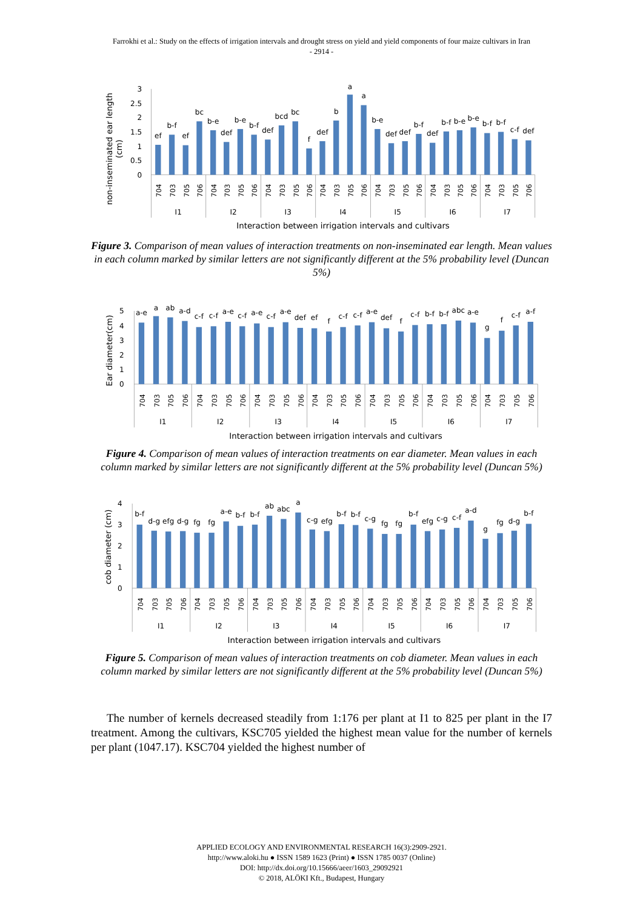Farrokhi et al.: Study on the effects of irrigation intervals and drought stress on yield and yield components of four maize cultivars in Iran
- 2914 -
non-inseminated ear length
(cm)
3
2.5
2
1.5
1
0.5
0
ef
b-f
ef
bc
b-e
def
b-e
b-f
def
bcd
bc
f
def
b
a
a
b-e
def
def
b-f
def
b-f
b-e
b-e
b-f
b-f
c-f
def
704
703
705
706
704
703
705
706
704
703
705
706
704
703
705
706
704
703
705
706
704
703
705
706
704
703
705
706
I1
I2
I3
I4
I5
I6
I7
Interaction between irrigation intervals and cultivars
Figure 3. Comparison of mean values of interaction treatments on non-inseminated ear length. Mean values in each column marked by similar letters are not significantly different at the 5% probability level (Duncan 5%)
Ear diameter(cm)
5
4
3
2
1
0
a-e
a
ab
a-d
c-f
c-f
a-e
c-f
a-e
c-f
a-e
def
ef
f
c-f
c-f
a-e
def
f
c-f
b-f
b-f
abc
a-e
g
f
c-f
a-f
704
703
705
706
704
703
705
706
704
703
705
706
704
703
705
706
704
703
705
706
704
703
705
706
704
703
705
706
I1
I2
I3
I4
I5
I6
I7
Interaction between irrigation intervals and cultivars
Figure 4. Comparison of mean values of interaction treatments on ear diameter. Mean values in each column marked by similar letters are not significantly different at the 5% probability level (Duncan 5%)
cob diameter (cm)
4
3
2
1
0
b-f
d-g
efg
d-g
fg
fg
a-e
b-f
b-f
ab
abc
a
c-g
efg
b-f
b-f
c-g
fg
fg
b-f
efg
c-g
c-f
a-d
g
fg
d-g
b-f
704
703
705
706
704
703
705
706
704
703
705
706
704
703
705
706
704
703
705
706
704
703
705
706
704
703
705
706
I1
I2
I3
I4
I5
I6
I7
Interaction between irrigation intervals and cultivars
Figure 5. Comparison of mean values of interaction treatments on cob diameter. Mean values in each column marked by similar letters are not significantly different at the 5% probability level (Duncan 5%)
The number of kernels decreased steadily from 1:176 per plant at I1 to 825 per plant in the I7 treatment. Among the cultivars, KSC705 yielded the highest mean value for the number of kernels per plant (1047.17). KSC704 yielded the highest number of
APPLIED ECOLOGY AND ENVIRONMENTAL RESEARCH 16(3):2909-2921.
http://www.aloki.hu ● ISSN 1589 1623 (Print) ● ISSN 1785 0037 (Online)
DOI: http://dx.doi.org/10.15666/aeer/1603_29092921
© 2018, ALÖKI Kft., Budapest, Hungary